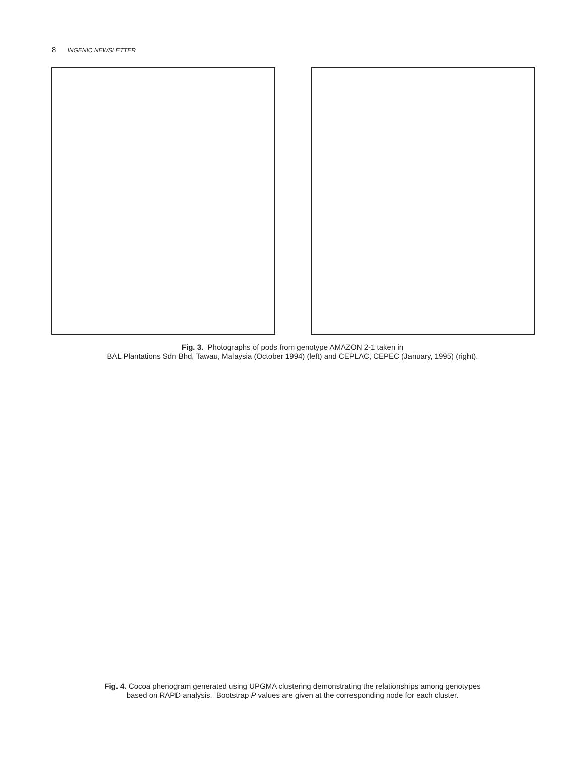8 INGENIC NEWSLETTER
Fig. 3. Photographs of pods from genotype AMAZON 2-1 taken in
BAL Plantations Sdn Bhd, Tawau, Malaysia (October 1994) (left) and CEPLAC, CEPEC (January, 1995) (right).
Fig. 4. Cocoa phenogram generated using UPGMA clustering demonstrating the relationships among genotypes
based on RAPD analysis. Bootstrap P values are given at the corresponding node for each cluster.